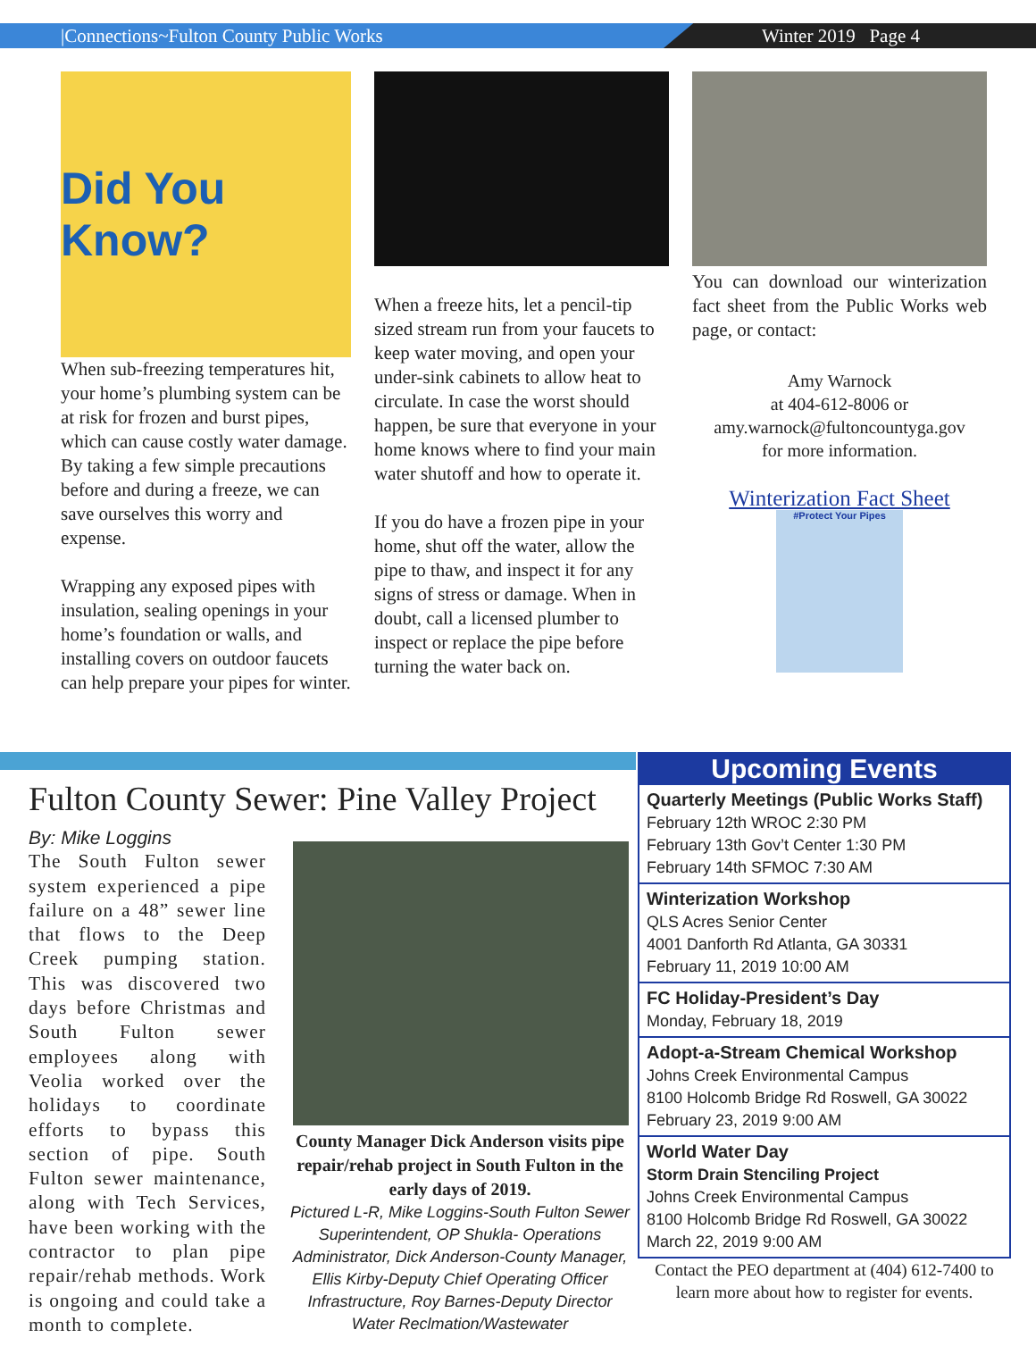|Connections~Fulton County Public Works Winter 2019 Page 4
Did You Know?
When sub-freezing temperatures hit, your home’s plumbing system can be at risk for frozen and burst pipes, which can cause costly water damage. By taking a few simple precautions before and during a freeze, we can save ourselves this worry and expense.
Wrapping any exposed pipes with insulation, sealing openings in your home’s foundation or walls, and installing covers on outdoor faucets can help prepare your pipes for winter.
When a freeze hits, let a pencil-tip sized stream run from your faucets to keep water moving, and open your under-sink cabinets to allow heat to circulate. In case the worst should happen, be sure that everyone in your home knows where to find your main water shutoff and how to operate it.
If you do have a frozen pipe in your home, shut off the water, allow the pipe to thaw, and inspect it for any signs of stress or damage. When in doubt, call a licensed plumber to inspect or replace the pipe before turning the water back on.
You can download our winterization fact sheet from the Public Works web page, or contact:
Amy Warnock
at 404-612-8006 or
amy.warnock@fultoncountyga.gov
for more information.
Winterization Fact Sheet
#Protect Your Pipes
Fulton County Sewer: Pine Valley Project
By: Mike Loggins
The South Fulton sewer system experienced a pipe failure on a 48” sewer line that flows to the Deep Creek pumping station. This was discovered two days before Christmas and South Fulton sewer employees along with Veolia worked over the holidays to coordinate efforts to bypass this section of pipe. South Fulton sewer maintenance, along with Tech Services, have been working with the contractor to plan pipe repair/rehab methods. Work is ongoing and could take a month to complete.
County Manager Dick Anderson visits pipe repair/rehab project in South Fulton in the early days of 2019.
Pictured L-R, Mike Loggins-South Fulton Sewer Superintendent, OP Shukla- Operations Administrator, Dick Anderson-County Manager, Ellis Kirby-Deputy Chief Operating Officer Infrastructure, Roy Barnes-Deputy Director Water Reclmation/Wastewater
Upcoming Events
Quarterly Meetings (Public Works Staff)
February 12th WROC 2:30 PM
February 13th Gov’t Center 1:30 PM
February 14th SFMOC 7:30 AM
Winterization Workshop
QLS Acres Senior Center
4001 Danforth Rd Atlanta, GA 30331
February 11, 2019 10:00 AM
FC Holiday-President’s Day
Monday, February 18, 2019
Adopt-a-Stream Chemical Workshop
Johns Creek Environmental Campus
8100 Holcomb Bridge Rd Roswell, GA 30022
February 23, 2019 9:00 AM
World Water Day
Storm Drain Stenciling Project
Johns Creek Environmental Campus
8100 Holcomb Bridge Rd Roswell, GA 30022
March 22, 2019 9:00 AM
Contact the PEO department at (404) 612-7400 to learn more about how to register for events.